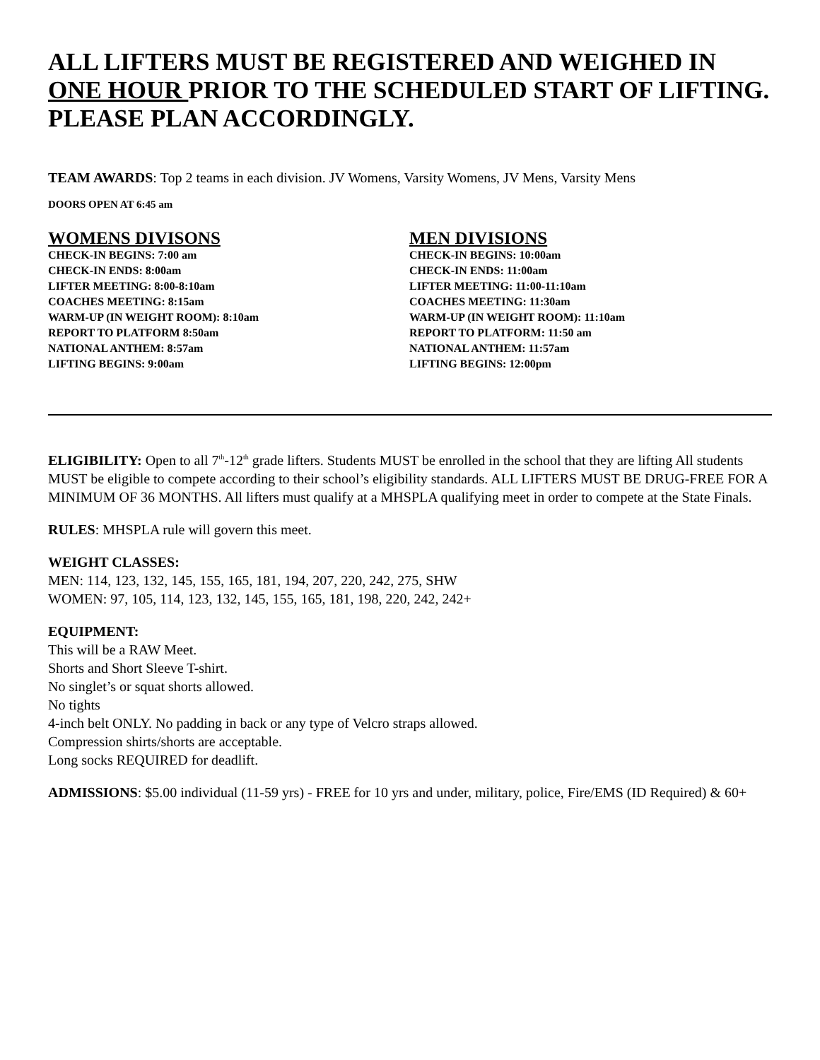ALL LIFTERS MUST BE REGISTERED AND WEIGHED IN ONE HOUR PRIOR TO THE SCHEDULED START OF LIFTING. PLEASE PLAN ACCORDINGLY.
TEAM AWARDS: Top 2 teams in each division. JV Womens, Varsity Womens, JV Mens, Varsity Mens
DOORS OPEN AT 6:45 am
WOMENS DIVISONS
CHECK-IN BEGINS: 7:00 am
CHECK-IN ENDS: 8:00am
LIFTER MEETING: 8:00-8:10am
COACHES MEETING: 8:15am
WARM-UP (IN WEIGHT ROOM): 8:10am
REPORT TO PLATFORM 8:50am
NATIONAL ANTHEM: 8:57am
LIFTING BEGINS: 9:00am
MEN DIVISIONS
CHECK-IN BEGINS: 10:00am
CHECK-IN ENDS: 11:00am
LIFTER MEETING: 11:00-11:10am
COACHES MEETING: 11:30am
WARM-UP (IN WEIGHT ROOM): 11:10am
REPORT TO PLATFORM: 11:50 am
NATIONAL ANTHEM: 11:57am
LIFTING BEGINS: 12:00pm
ELIGIBILITY: Open to all 7<sup>th</sup>-12<sup>th</sup> grade lifters. Students MUST be enrolled in the school that they are lifting All students MUST be eligible to compete according to their school’s eligibility standards. ALL LIFTERS MUST BE DRUG-FREE FOR A MINIMUM OF 36 MONTHS. All lifters must qualify at a MHSPLA qualifying meet in order to compete at the State Finals.
RULES: MHSPLA rule will govern this meet.
WEIGHT CLASSES:
MEN: 114, 123, 132, 145, 155, 165, 181, 194, 207, 220, 242, 275, SHW
WOMEN: 97, 105, 114, 123, 132, 145, 155, 165, 181, 198, 220, 242, 242+
EQUIPMENT:
This will be a RAW Meet.
Shorts and Short Sleeve T-shirt.
No singlet’s or squat shorts allowed.
No tights
4-inch belt ONLY. No padding in back or any type of Velcro straps allowed.
Compression shirts/shorts are acceptable.
Long socks REQUIRED for deadlift.
ADMISSIONS: $5.00 individual (11-59 yrs) - FREE for 10 yrs and under, military, police, Fire/EMS (ID Required) & 60+